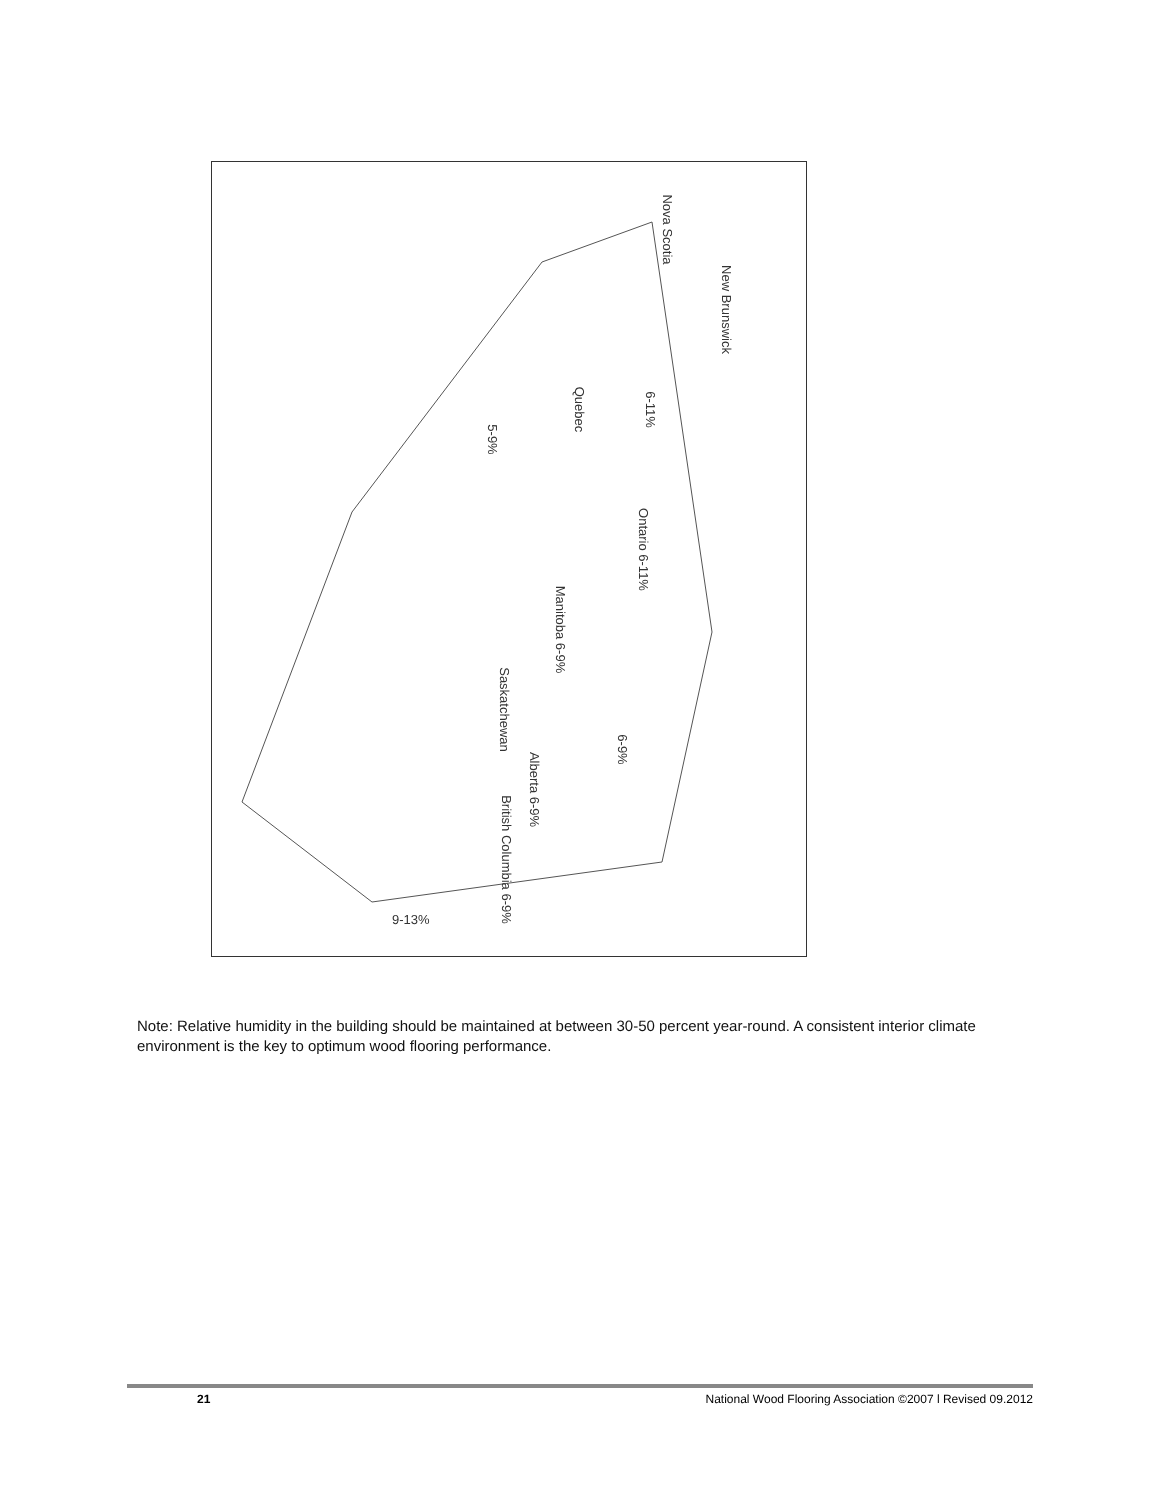Nova Scotia
New Brunswick
Quebec 6-11%
5-9%
Ontario 6-11%
Manitoba 6-9%
Saskatchewan
6-9%
Alberta 6-9%
British Columbia 6-9%
9-13%
Note: Relative humidity in the building should be maintained at between 30-50 percent year-round. A consistent interior climate environment is the key to optimum wood flooring performance.
21 National Wood Flooring Association ©2007 l Revised 09.2012